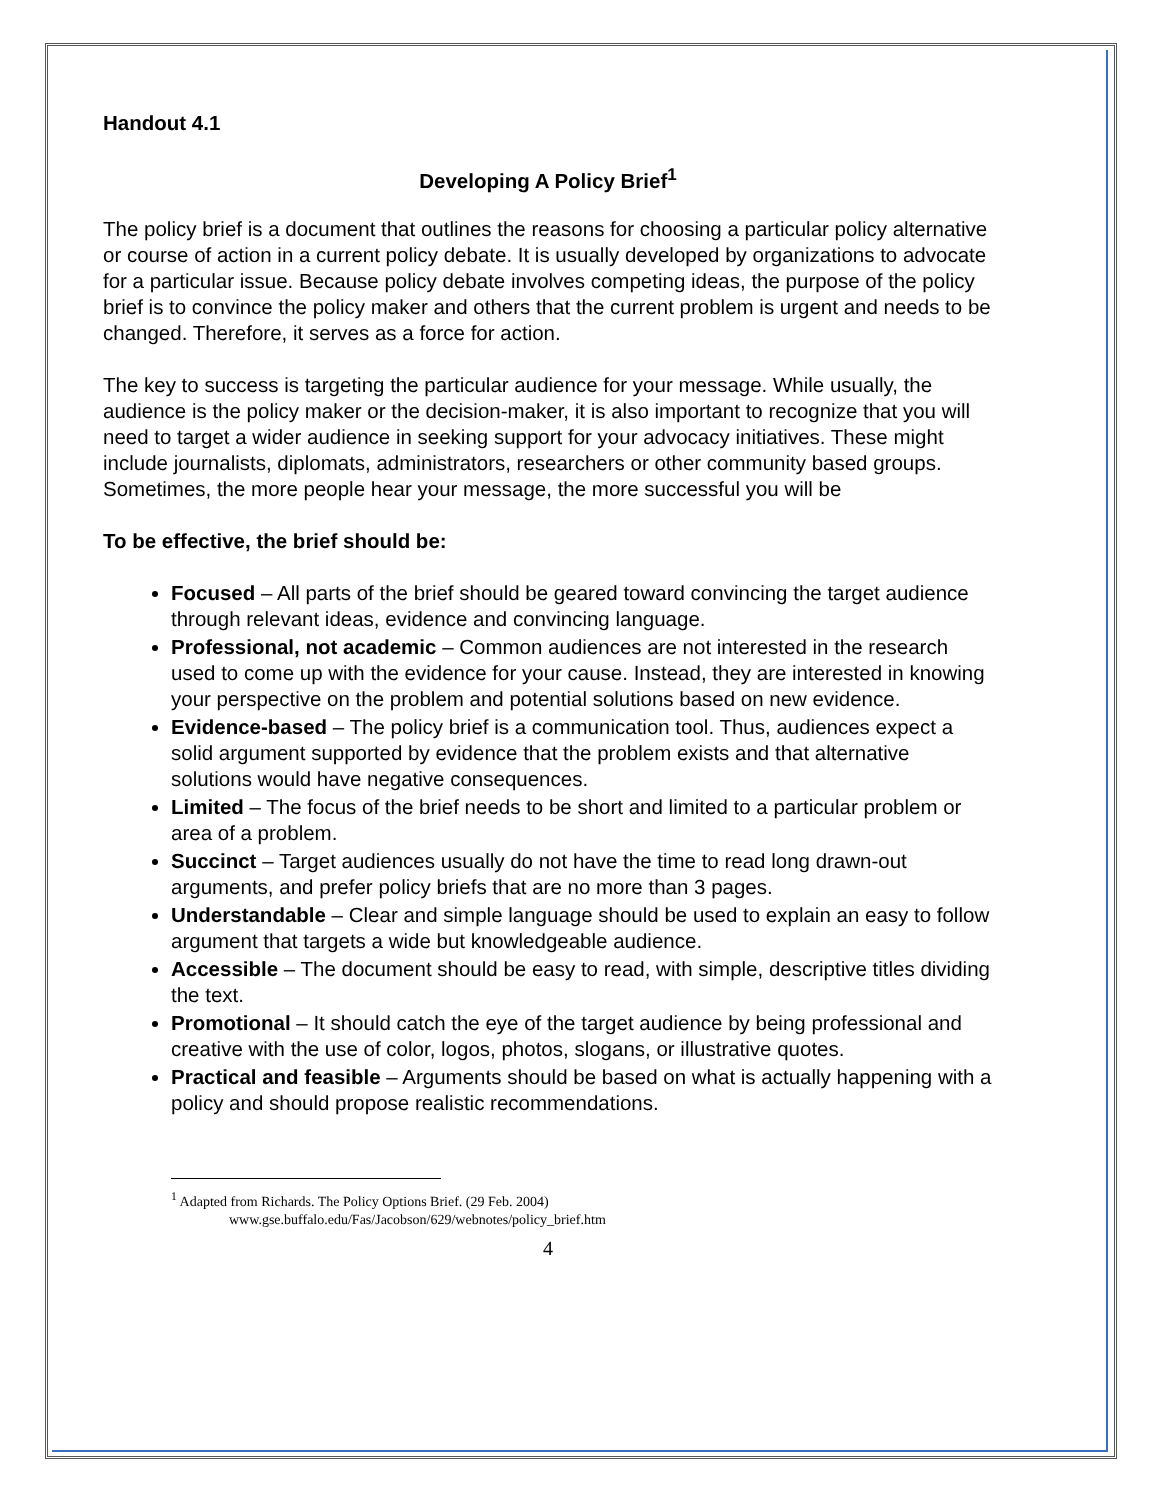Handout 4.1
Developing A Policy Brief<sup>1</sup>
The policy brief is a document that outlines the reasons for choosing a particular policy alternative or course of action in a current policy debate. It is usually developed by organizations to advocate for a particular issue. Because policy debate involves competing ideas, the purpose of the policy brief is to convince the policy maker and others that the current problem is urgent and needs to be changed. Therefore, it serves as a force for action.
The key to success is targeting the particular audience for your message. While usually, the audience is the policy maker or the decision-maker, it is also important to recognize that you will need to target a wider audience in seeking support for your advocacy initiatives. These might include journalists, diplomats, administrators, researchers or other community based groups. Sometimes, the more people hear your message, the more successful you will be
To be effective, the brief should be:
Focused – All parts of the brief should be geared toward convincing the target audience through relevant ideas, evidence and convincing language.
Professional, not academic – Common audiences are not interested in the research used to come up with the evidence for your cause. Instead, they are interested in knowing your perspective on the problem and potential solutions based on new evidence.
Evidence-based – The policy brief is a communication tool. Thus, audiences expect a solid argument supported by evidence that the problem exists and that alternative solutions would have negative consequences.
Limited – The focus of the brief needs to be short and limited to a particular problem or area of a problem.
Succinct – Target audiences usually do not have the time to read long drawn-out arguments, and prefer policy briefs that are no more than 3 pages.
Understandable – Clear and simple language should be used to explain an easy to follow argument that targets a wide but knowledgeable audience.
Accessible – The document should be easy to read, with simple, descriptive titles dividing the text.
Promotional – It should catch the eye of the target audience by being professional and creative with the use of color, logos, photos, slogans, or illustrative quotes.
Practical and feasible – Arguments should be based on what is actually happening with a policy and should propose realistic recommendations.
<sup>1</sup> Adapted from Richards. The Policy Options Brief. (29 Feb. 2004)
www.gse.buffalo.edu/Fas/Jacobson/629/webnotes/policy_brief.htm
4